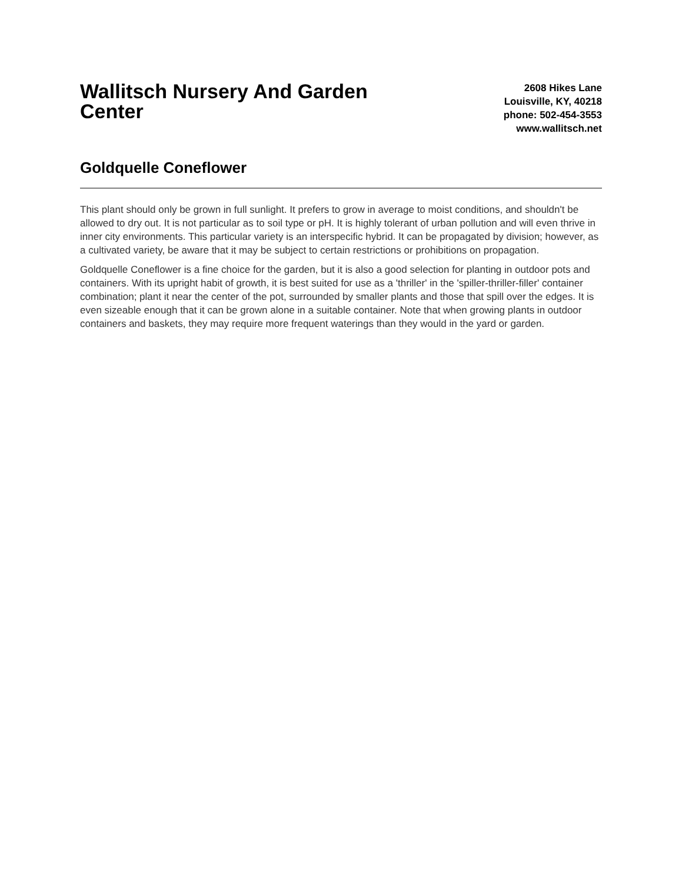Wallitsch Nursery And Garden Center
2608 Hikes Lane
Louisville, KY, 40218
phone: 502-454-3553
www.wallitsch.net
Goldquelle Coneflower
This plant should only be grown in full sunlight. It prefers to grow in average to moist conditions, and shouldn't be allowed to dry out. It is not particular as to soil type or pH. It is highly tolerant of urban pollution and will even thrive in inner city environments. This particular variety is an interspecific hybrid. It can be propagated by division; however, as a cultivated variety, be aware that it may be subject to certain restrictions or prohibitions on propagation.
Goldquelle Coneflower is a fine choice for the garden, but it is also a good selection for planting in outdoor pots and containers. With its upright habit of growth, it is best suited for use as a 'thriller' in the 'spiller-thriller-filler' container combination; plant it near the center of the pot, surrounded by smaller plants and those that spill over the edges. It is even sizeable enough that it can be grown alone in a suitable container. Note that when growing plants in outdoor containers and baskets, they may require more frequent waterings than they would in the yard or garden.